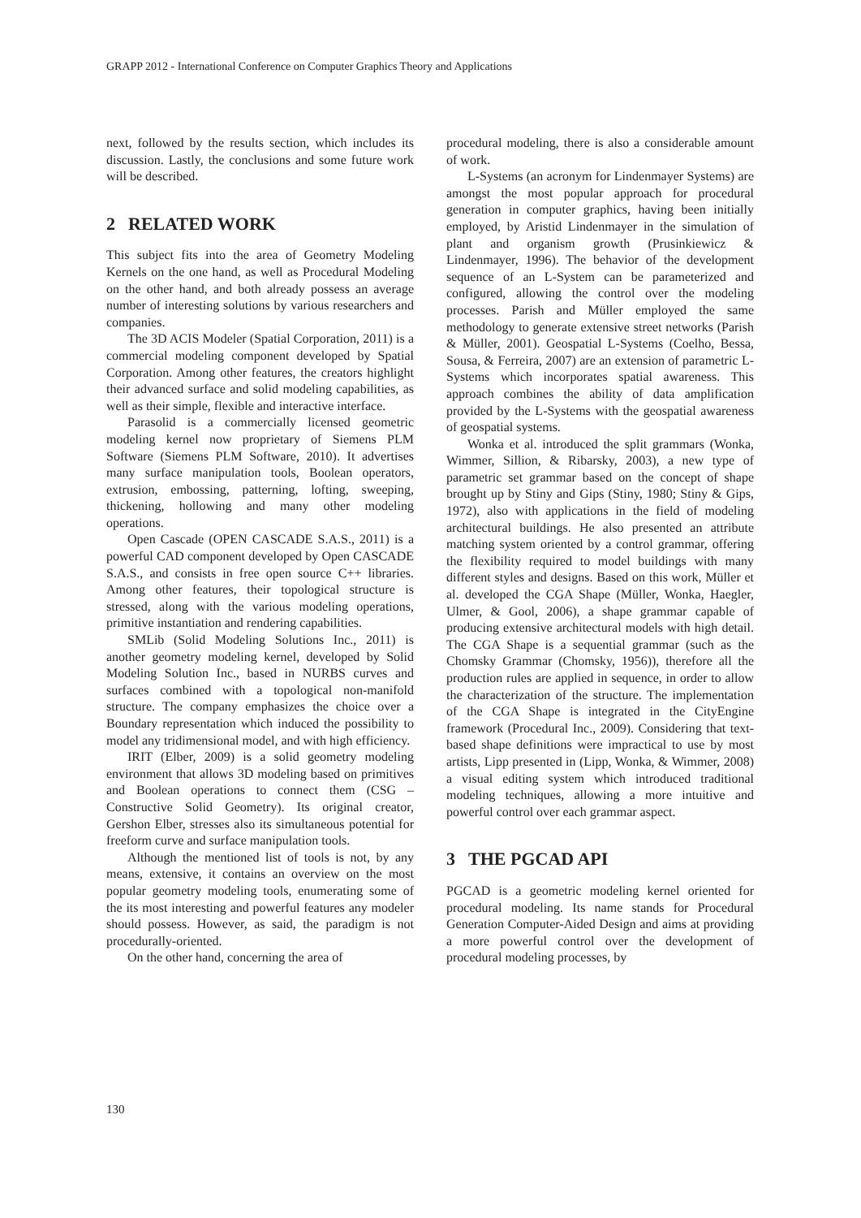GRAPP 2012 - International Conference on Computer Graphics Theory and Applications
next, followed by the results section, which includes its discussion. Lastly, the conclusions and some future work will be described.
2 RELATED WORK
This subject fits into the area of Geometry Modeling Kernels on the one hand, as well as Procedural Modeling on the other hand, and both already possess an average number of interesting solutions by various researchers and companies.
The 3D ACIS Modeler (Spatial Corporation, 2011) is a commercial modeling component developed by Spatial Corporation. Among other features, the creators highlight their advanced surface and solid modeling capabilities, as well as their simple, flexible and interactive interface.
Parasolid is a commercially licensed geometric modeling kernel now proprietary of Siemens PLM Software (Siemens PLM Software, 2010). It advertises many surface manipulation tools, Boolean operators, extrusion, embossing, patterning, lofting, sweeping, thickening, hollowing and many other modeling operations.
Open Cascade (OPEN CASCADE S.A.S., 2011) is a powerful CAD component developed by Open CASCADE S.A.S., and consists in free open source C++ libraries. Among other features, their topological structure is stressed, along with the various modeling operations, primitive instantiation and rendering capabilities.
SMLib (Solid Modeling Solutions Inc., 2011) is another geometry modeling kernel, developed by Solid Modeling Solution Inc., based in NURBS curves and surfaces combined with a topological non-manifold structure. The company emphasizes the choice over a Boundary representation which induced the possibility to model any tridimensional model, and with high efficiency.
IRIT (Elber, 2009) is a solid geometry modeling environment that allows 3D modeling based on primitives and Boolean operations to connect them (CSG – Constructive Solid Geometry). Its original creator, Gershon Elber, stresses also its simultaneous potential for freeform curve and surface manipulation tools.
Although the mentioned list of tools is not, by any means, extensive, it contains an overview on the most popular geometry modeling tools, enumerating some of the its most interesting and powerful features any modeler should possess. However, as said, the paradigm is not procedurally-oriented.
On the other hand, concerning the area of
procedural modeling, there is also a considerable amount of work.
L-Systems (an acronym for Lindenmayer Systems) are amongst the most popular approach for procedural generation in computer graphics, having been initially employed, by Aristid Lindenmayer in the simulation of plant and organism growth (Prusinkiewicz & Lindenmayer, 1996). The behavior of the development sequence of an L-System can be parameterized and configured, allowing the control over the modeling processes. Parish and Müller employed the same methodology to generate extensive street networks (Parish & Müller, 2001). Geospatial L-Systems (Coelho, Bessa, Sousa, & Ferreira, 2007) are an extension of parametric L-Systems which incorporates spatial awareness. This approach combines the ability of data amplification provided by the L-Systems with the geospatial awareness of geospatial systems.
Wonka et al. introduced the split grammars (Wonka, Wimmer, Sillion, & Ribarsky, 2003), a new type of parametric set grammar based on the concept of shape brought up by Stiny and Gips (Stiny, 1980; Stiny & Gips, 1972), also with applications in the field of modeling architectural buildings. He also presented an attribute matching system oriented by a control grammar, offering the flexibility required to model buildings with many different styles and designs. Based on this work, Müller et al. developed the CGA Shape (Müller, Wonka, Haegler, Ulmer, & Gool, 2006), a shape grammar capable of producing extensive architectural models with high detail. The CGA Shape is a sequential grammar (such as the Chomsky Grammar (Chomsky, 1956)), therefore all the production rules are applied in sequence, in order to allow the characterization of the structure. The implementation of the CGA Shape is integrated in the CityEngine framework (Procedural Inc., 2009). Considering that text-based shape definitions were impractical to use by most artists, Lipp presented in (Lipp, Wonka, & Wimmer, 2008) a visual editing system which introduced traditional modeling techniques, allowing a more intuitive and powerful control over each grammar aspect.
3 THE PGCAD API
PGCAD is a geometric modeling kernel oriented for procedural modeling. Its name stands for Procedural Generation Computer-Aided Design and aims at providing a more powerful control over the development of procedural modeling processes, by
130